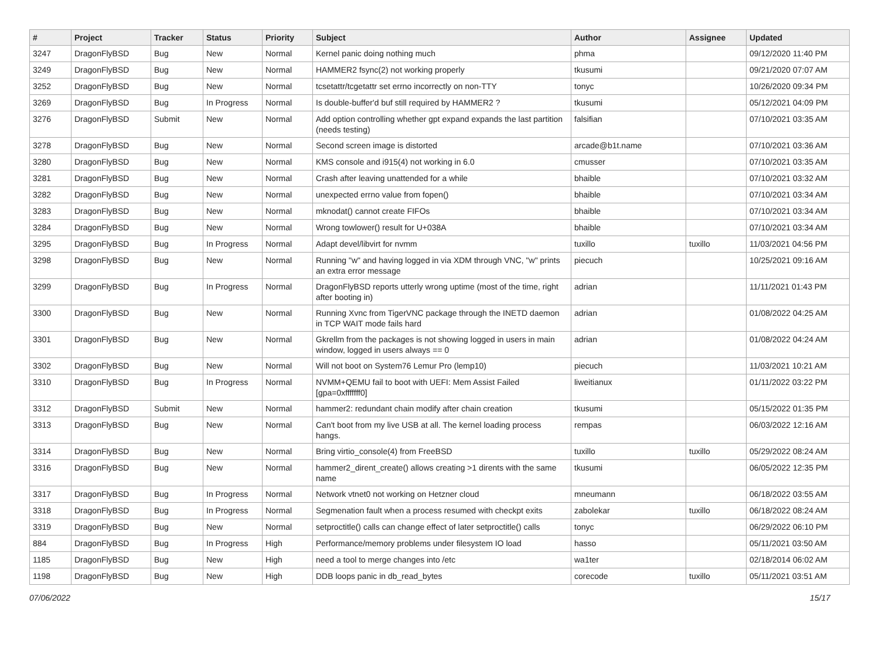| # | Project | Tracker | Status | Priority | Subject | Author | Assignee | Updated |
| --- | --- | --- | --- | --- | --- | --- | --- | --- |
| 3247 | DragonFlyBSD | Bug | New | Normal | Kernel panic doing nothing much | phma | | 09/12/2020 11:40 PM |
| 3249 | DragonFlyBSD | Bug | New | Normal | HAMMER2 fsync(2) not working properly | tkusumi | | 09/21/2020 07:07 AM |
| 3252 | DragonFlyBSD | Bug | New | Normal | tcsetattr/tcgetattr set errno incorrectly on non-TTY | tonyc | | 10/26/2020 09:34 PM |
| 3269 | DragonFlyBSD | Bug | In Progress | Normal | Is double-buffer'd buf still required by HAMMER2 ? | tkusumi | | 05/12/2021 04:09 PM |
| 3276 | DragonFlyBSD | Submit | New | Normal | Add option controlling whether gpt expand expands the last partition (needs testing) | falsifian | | 07/10/2021 03:35 AM |
| 3278 | DragonFlyBSD | Bug | New | Normal | Second screen image is distorted | arcade@b1t.name | | 07/10/2021 03:36 AM |
| 3280 | DragonFlyBSD | Bug | New | Normal | KMS console and i915(4) not working in 6.0 | cmusser | | 07/10/2021 03:35 AM |
| 3281 | DragonFlyBSD | Bug | New | Normal | Crash after leaving unattended for a while | bhaible | | 07/10/2021 03:32 AM |
| 3282 | DragonFlyBSD | Bug | New | Normal | unexpected errno value from fopen() | bhaible | | 07/10/2021 03:34 AM |
| 3283 | DragonFlyBSD | Bug | New | Normal | mknodat() cannot create FIFOs | bhaible | | 07/10/2021 03:34 AM |
| 3284 | DragonFlyBSD | Bug | New | Normal | Wrong towlower() result for U+038A | bhaible | | 07/10/2021 03:34 AM |
| 3295 | DragonFlyBSD | Bug | In Progress | Normal | Adapt devel/libvirt for nvmm | tuxillo | tuxillo | 11/03/2021 04:56 PM |
| 3298 | DragonFlyBSD | Bug | New | Normal | Running "w" and having logged in via XDM through VNC, "w" prints an extra error message | piecuch | | 10/25/2021 09:16 AM |
| 3299 | DragonFlyBSD | Bug | In Progress | Normal | DragonFlyBSD reports utterly wrong uptime (most of the time, right after booting in) | adrian | | 11/11/2021 01:43 PM |
| 3300 | DragonFlyBSD | Bug | New | Normal | Running Xvnc from TigerVNC package through the INETD daemon in TCP WAIT mode fails hard | adrian | | 01/08/2022 04:25 AM |
| 3301 | DragonFlyBSD | Bug | New | Normal | Gkrellm from the packages is not showing logged in users in main window, logged in users always == 0 | adrian | | 01/08/2022 04:24 AM |
| 3302 | DragonFlyBSD | Bug | New | Normal | Will not boot on System76 Lemur Pro (lemp10) | piecuch | | 11/03/2021 10:21 AM |
| 3310 | DragonFlyBSD | Bug | In Progress | Normal | NVMM+QEMU fail to boot with UEFI: Mem Assist Failed [gpa=0xfffffff0] | liweitianux | | 01/11/2022 03:22 PM |
| 3312 | DragonFlyBSD | Submit | New | Normal | hammer2: redundant chain modify after chain creation | tkusumi | | 05/15/2022 01:35 PM |
| 3313 | DragonFlyBSD | Bug | New | Normal | Can't boot from my live USB at all. The kernel loading process hangs. | rempas | | 06/03/2022 12:16 AM |
| 3314 | DragonFlyBSD | Bug | New | Normal | Bring virtio_console(4) from FreeBSD | tuxillo | tuxillo | 05/29/2022 08:24 AM |
| 3316 | DragonFlyBSD | Bug | New | Normal | hammer2_dirent_create() allows creating >1 dirents with the same name | tkusumi | | 06/05/2022 12:35 PM |
| 3317 | DragonFlyBSD | Bug | In Progress | Normal | Network vtnet0 not working on Hetzner cloud | mneumann | | 06/18/2022 03:55 AM |
| 3318 | DragonFlyBSD | Bug | In Progress | Normal | Segmenation fault when a process resumed with checkpt exits | zabolekar | tuxillo | 06/18/2022 08:24 AM |
| 3319 | DragonFlyBSD | Bug | New | Normal | setproctitle() calls can change effect of later setproctitle() calls | tonyc | | 06/29/2022 06:10 PM |
| 884 | DragonFlyBSD | Bug | In Progress | High | Performance/memory problems under filesystem IO load | hasso | | 05/11/2021 03:50 AM |
| 1185 | DragonFlyBSD | Bug | New | High | need a tool to merge changes into /etc | wa1ter | | 02/18/2014 06:02 AM |
| 1198 | DragonFlyBSD | Bug | New | High | DDB loops panic in db_read_bytes | corecode | tuxillo | 05/11/2021 03:51 AM |
07/06/2022 15/17